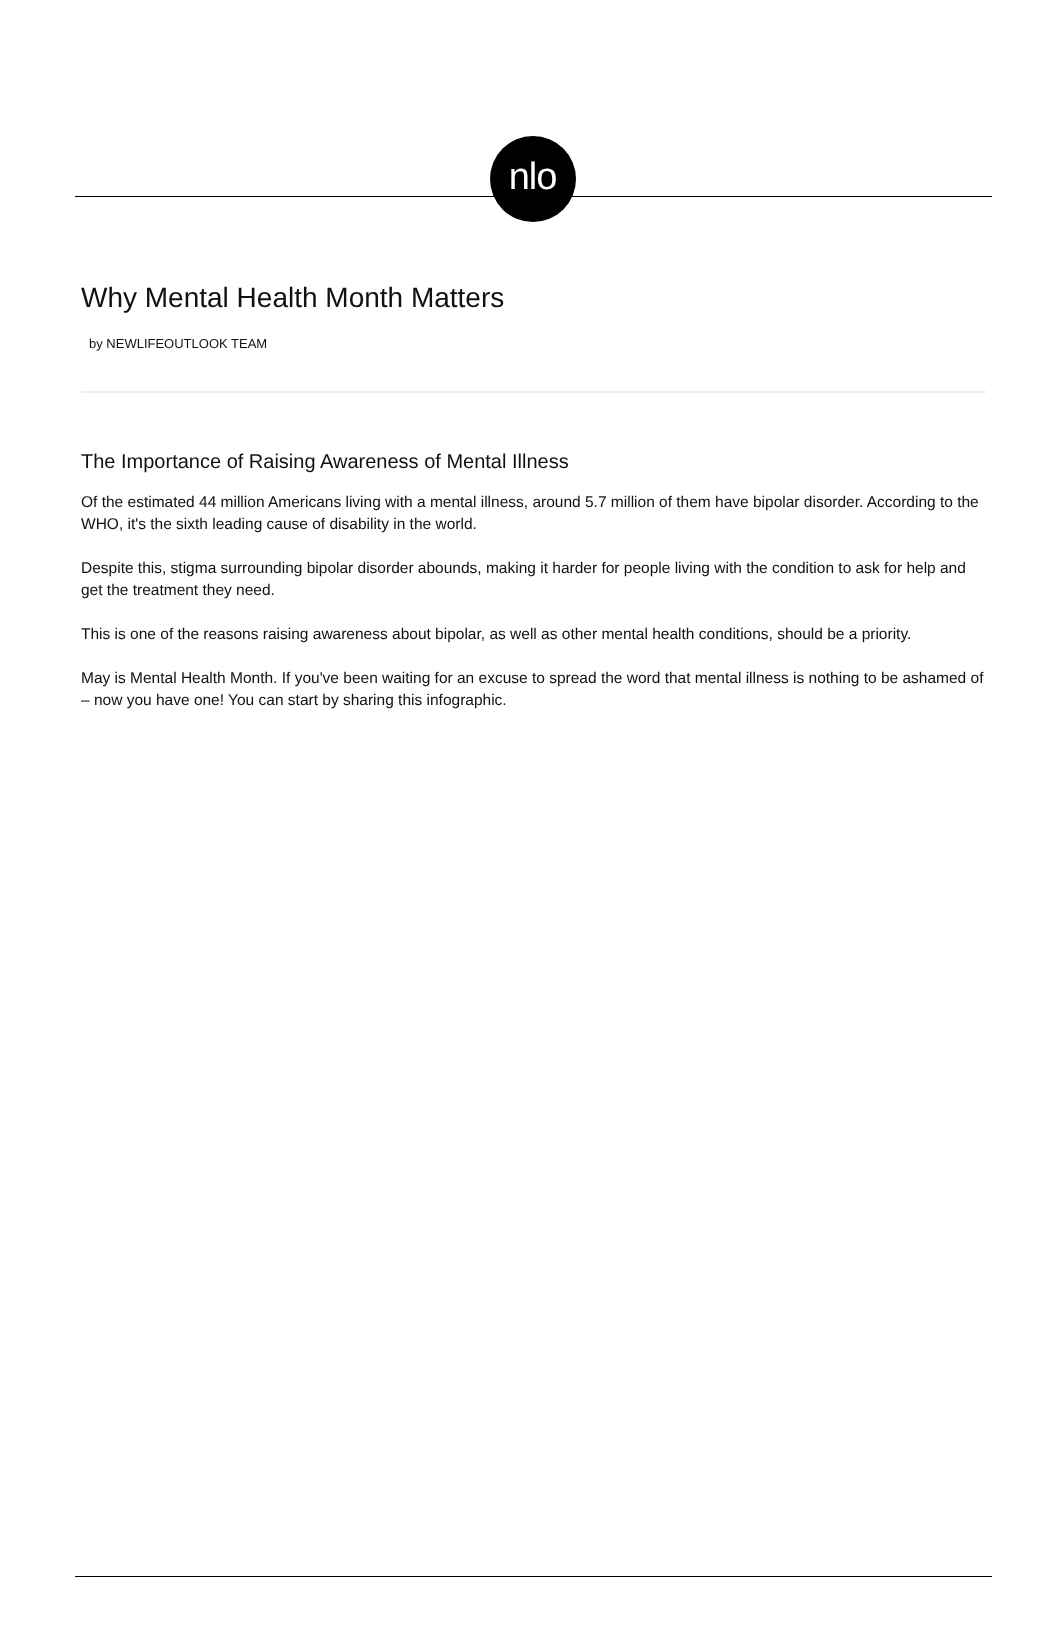nlo
Why Mental Health Month Matters
by NEWLIFEOUTLOOK TEAM
The Importance of Raising Awareness of Mental Illness
Of the estimated 44 million Americans living with a mental illness, around 5.7 million of them have bipolar disorder. According to the WHO, it's the sixth leading cause of disability in the world.
Despite this, stigma surrounding bipolar disorder abounds, making it harder for people living with the condition to ask for help and get the treatment they need.
This is one of the reasons raising awareness about bipolar, as well as other mental health conditions, should be a priority.
May is Mental Health Month. If you've been waiting for an excuse to spread the word that mental illness is nothing to be ashamed of – now you have one! You can start by sharing this infographic.